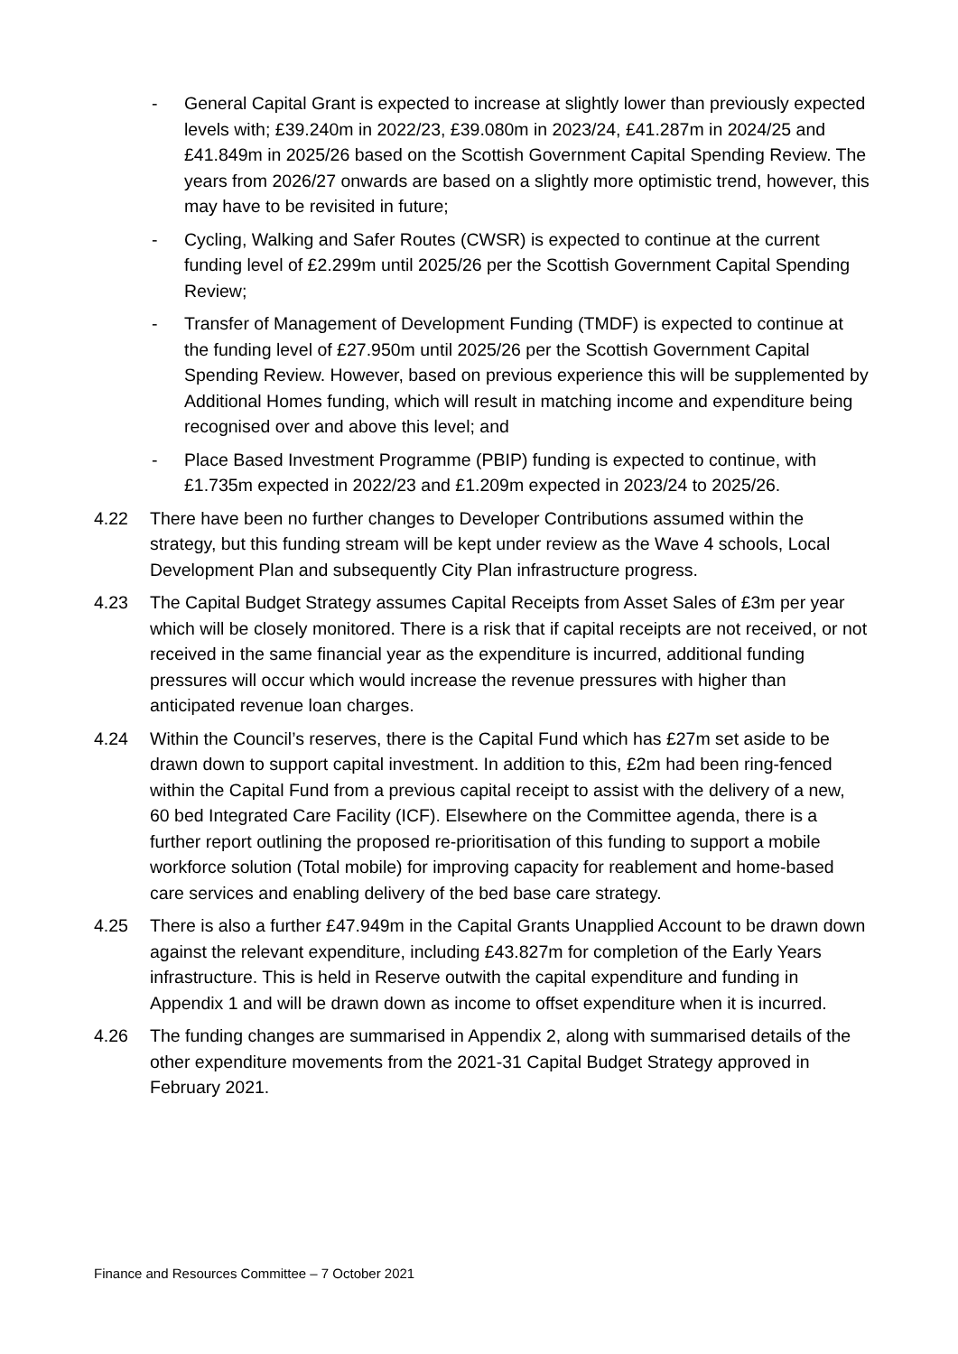- General Capital Grant is expected to increase at slightly lower than previously expected levels with; £39.240m in 2022/23, £39.080m in 2023/24, £41.287m in 2024/25 and £41.849m in 2025/26 based on the Scottish Government Capital Spending Review. The years from 2026/27 onwards are based on a slightly more optimistic trend, however, this may have to be revisited in future;
- Cycling, Walking and Safer Routes (CWSR) is expected to continue at the current funding level of £2.299m until 2025/26 per the Scottish Government Capital Spending Review;
- Transfer of Management of Development Funding (TMDF) is expected to continue at the funding level of £27.950m until 2025/26 per the Scottish Government Capital Spending Review. However, based on previous experience this will be supplemented by Additional Homes funding, which will result in matching income and expenditure being recognised over and above this level; and
- Place Based Investment Programme (PBIP) funding is expected to continue, with £1.735m expected in 2022/23 and £1.209m expected in 2023/24 to 2025/26.
4.22 There have been no further changes to Developer Contributions assumed within the strategy, but this funding stream will be kept under review as the Wave 4 schools, Local Development Plan and subsequently City Plan infrastructure progress.
4.23 The Capital Budget Strategy assumes Capital Receipts from Asset Sales of £3m per year which will be closely monitored. There is a risk that if capital receipts are not received, or not received in the same financial year as the expenditure is incurred, additional funding pressures will occur which would increase the revenue pressures with higher than anticipated revenue loan charges.
4.24 Within the Council’s reserves, there is the Capital Fund which has £27m set aside to be drawn down to support capital investment. In addition to this, £2m had been ring-fenced within the Capital Fund from a previous capital receipt to assist with the delivery of a new, 60 bed Integrated Care Facility (ICF). Elsewhere on the Committee agenda, there is a further report outlining the proposed re-prioritisation of this funding to support a mobile workforce solution (Total mobile) for improving capacity for reablement and home-based care services and enabling delivery of the bed base care strategy.
4.25 There is also a further £47.949m in the Capital Grants Unapplied Account to be drawn down against the relevant expenditure, including £43.827m for completion of the Early Years infrastructure. This is held in Reserve outwith the capital expenditure and funding in Appendix 1 and will be drawn down as income to offset expenditure when it is incurred.
4.26 The funding changes are summarised in Appendix 2, along with summarised details of the other expenditure movements from the 2021-31 Capital Budget Strategy approved in February 2021.
Finance and Resources Committee – 7 October 2021